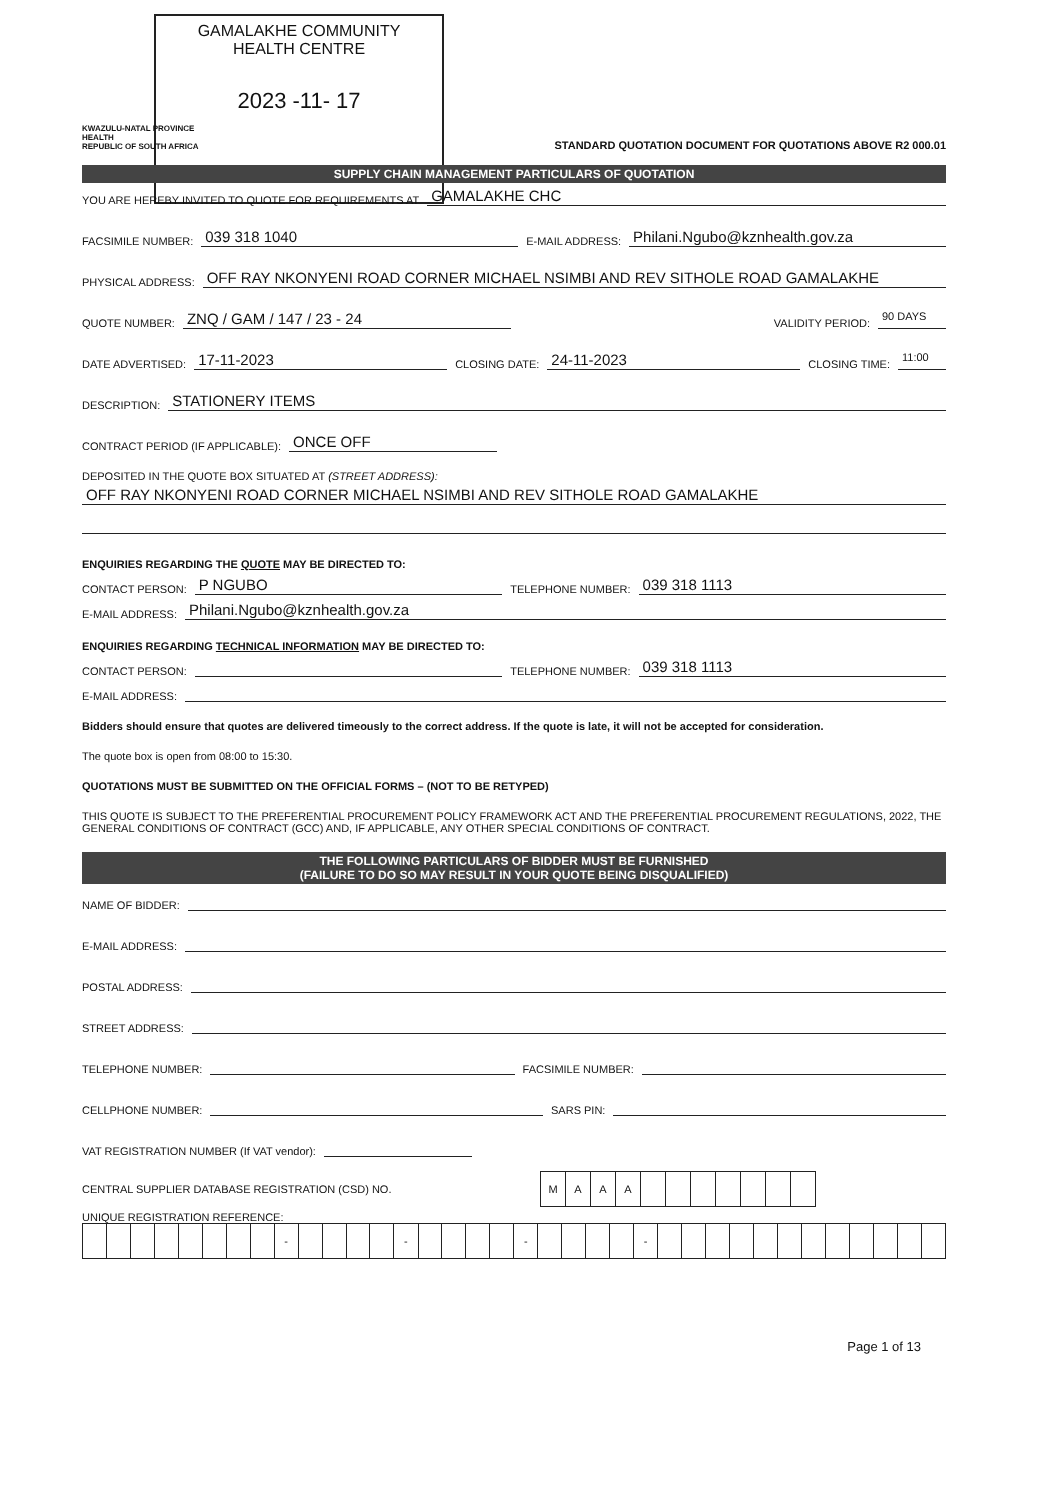GAMALAKHE COMMUNITY
HEALTH CENTRE
2023 -11- 17
KWAZULU-NATAL PROVINCE
HEALTH
REPUBLIC OF SOUTH AFRICA
STANDARD QUOTATION DOCUMENT FOR QUOTATIONS ABOVE R2 000.01
SUPPLY CHAIN MANAGEMENT PARTICULARS OF QUOTATION
YOU ARE HEREBY INVITED TO QUOTE FOR REQUIREMENTS AT GAMALAKHE CHC
FACSIMILE NUMBER: 039 318 1040 E-MAIL ADDRESS: Philani.Ngubo@kznhealth.gov.za
PHYSICAL ADDRESS: OFF RAY NKONYENI ROAD CORNER MICHAEL NSIMBI AND REV SITHOLE ROAD GAMALAKHE
QUOTE NUMBER: ZNQ / GAM / 147 / 23 - 24 VALIDITY PERIOD: 90 DAYS
DATE ADVERTISED: 17-11-2023 CLOSING DATE: 24-11-2023 CLOSING TIME: 11:00
DESCRIPTION: STATIONERY ITEMS
CONTRACT PERIOD (IF APPLICABLE): ONCE OFF
DEPOSITED IN THE QUOTE BOX SITUATED AT (STREET ADDRESS):
OFF RAY NKONYENI ROAD CORNER MICHAEL NSIMBI AND REV SITHOLE ROAD GAMALAKHE
ENQUIRIES REGARDING THE QUOTE MAY BE DIRECTED TO:
CONTACT PERSON: P NGUBO TELEPHONE NUMBER: 039 318 1113
E-MAIL ADDRESS: Philani.Ngubo@kznhealth.gov.za
ENQUIRIES REGARDING TECHNICAL INFORMATION MAY BE DIRECTED TO:
CONTACT PERSON: TELEPHONE NUMBER: 039 318 1113
E-MAIL ADDRESS:
Bidders should ensure that quotes are delivered timeously to the correct address. If the quote is late, it will not be accepted for consideration.
The quote box is open from 08:00 to 15:30.
QUOTATIONS MUST BE SUBMITTED ON THE OFFICIAL FORMS – (NOT TO BE RETYPED)
THIS QUOTE IS SUBJECT TO THE PREFERENTIAL PROCUREMENT POLICY FRAMEWORK ACT AND THE PREFERENTIAL PROCUREMENT REGULATIONS, 2022, THE GENERAL CONDITIONS OF CONTRACT (GCC) AND, IF APPLICABLE, ANY OTHER SPECIAL CONDITIONS OF CONTRACT.
THE FOLLOWING PARTICULARS OF BIDDER MUST BE FURNISHED
(FAILURE TO DO SO MAY RESULT IN YOUR QUOTE BEING DISQUALIFIED)
NAME OF BIDDER:
E-MAIL ADDRESS:
POSTAL ADDRESS:
STREET ADDRESS:
TELEPHONE NUMBER: FACSIMILE NUMBER:
CELLPHONE NUMBER: SARS PIN:
VAT REGISTRATION NUMBER (If VAT vendor):
CENTRAL SUPPLIER DATABASE REGISTRATION (CSD) NO.
| M | A | A | A | | | | | | | |
UNIQUE REGISTRATION REFERENCE:
| | | | | | | | | - | | | | | - | | | | | - | | | | | - | | | | | | | | | | | | |
Page 1 of 13